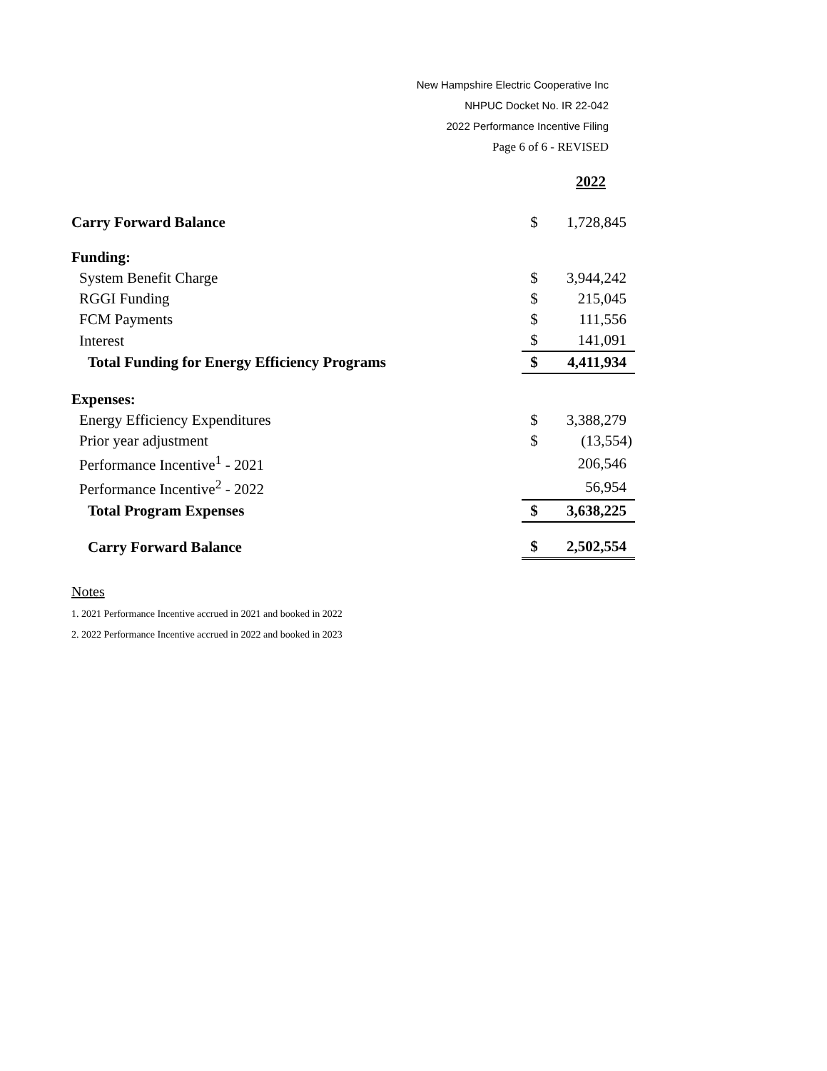New Hampshire Electric Cooperative Inc
NHPUC Docket No. IR 22-042
2022 Performance Incentive Filing
Page 6 of 6 - REVISED
| | | 2022 |
| Carry Forward Balance | $ | 1,728,845 |
| Funding: | | |
| System Benefit Charge | $ | 3,944,242 |
| RGGI Funding | $ | 215,045 |
| FCM Payments | $ | 111,556 |
| Interest | $ | 141,091 |
| Total Funding for Energy Efficiency Programs | $ | 4,411,934 |
| Expenses: | | |
| Energy Efficiency Expenditures | $ | 3,388,279 |
| Prior year adjustment | $ | (13,554) |
| Performance Incentive<sup>1</sup> - 2021 | | 206,546 |
| Performance Incentive<sup>2</sup> - 2022 | | 56,954 |
| Total Program Expenses | $ | 3,638,225 |
| Carry Forward Balance | $ | 2,502,554 |
Notes
1. 2021 Performance Incentive accrued in 2021 and booked in 2022
2. 2022 Performance Incentive accrued in 2022 and booked in 2023